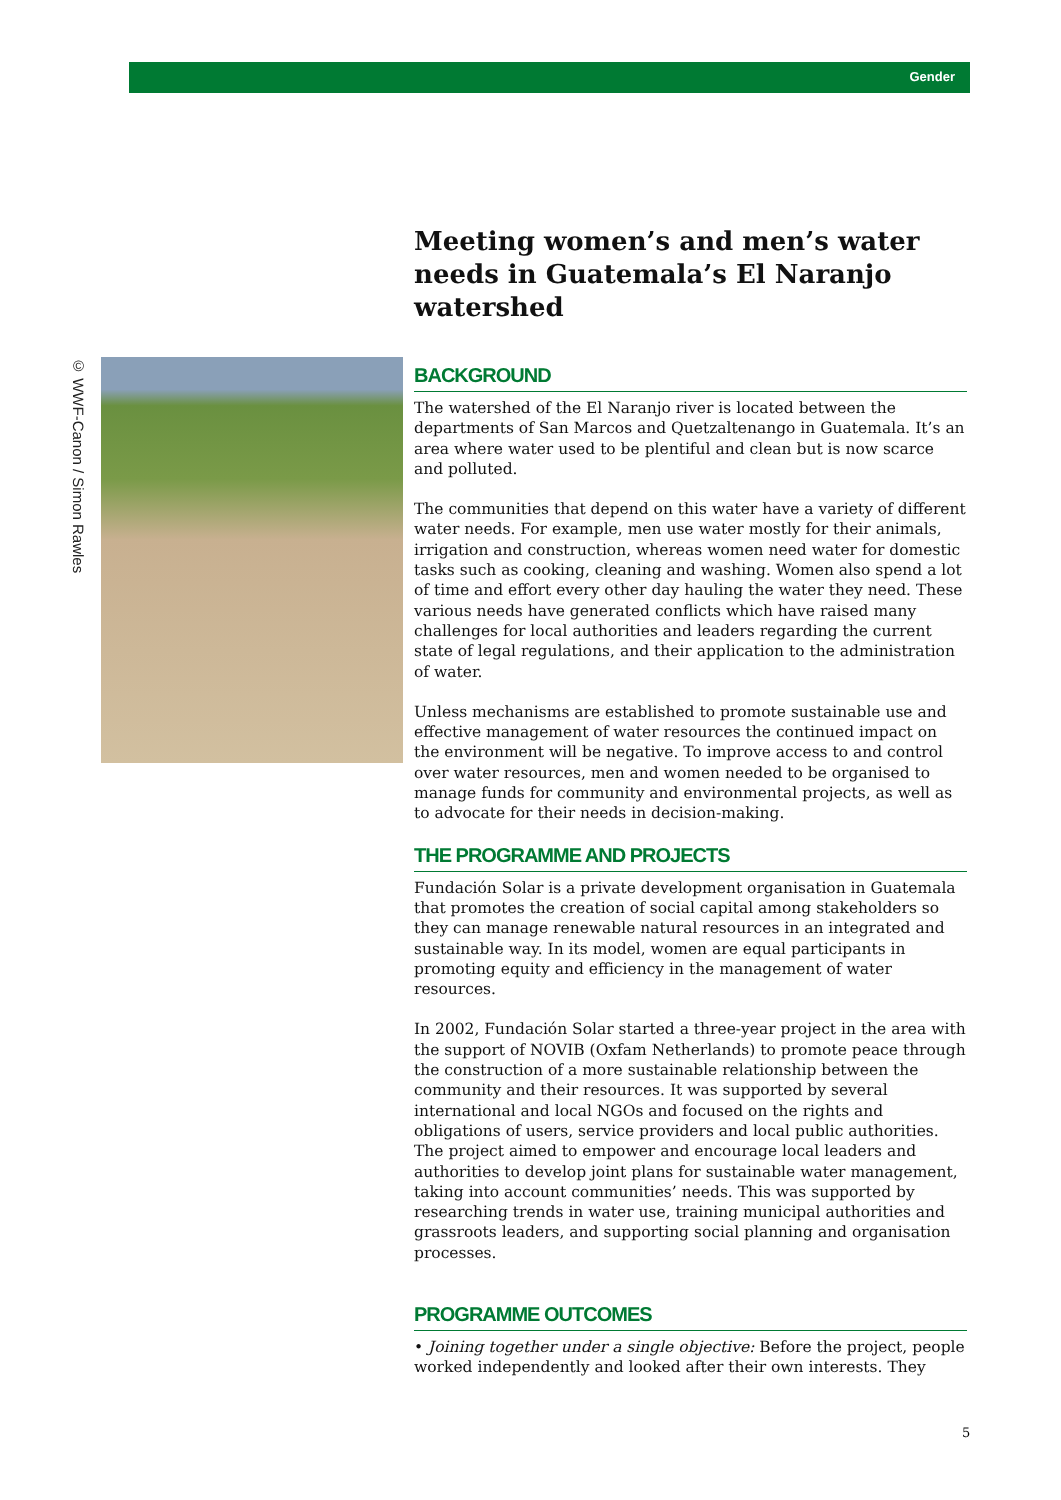Gender
© WWF-Canon / Simon Rawles
Meeting women’s and men’s water needs in Guatemala’s El Naranjo watershed
BACKGROUND
The watershed of the El Naranjo river is located between the departments of San Marcos and Quetzaltenango in Guatemala. It’s an area where water used to be plentiful and clean but is now scarce and polluted.
The communities that depend on this water have a variety of different water needs. For example, men use water mostly for their animals, irrigation and construction, whereas women need water for domestic tasks such as cooking, cleaning and washing. Women also spend a lot of time and effort every other day hauling the water they need. These various needs have generated conflicts which have raised many challenges for local authorities and leaders regarding the current state of legal regulations, and their application to the administration of water.
Unless mechanisms are established to promote sustainable use and effective management of water resources the continued impact on the environment will be negative. To improve access to and control over water resources, men and women needed to be organised to manage funds for community and environmental projects, as well as to advocate for their needs in decision-making.
THE PROGRAMME AND PROJECTS
Fundación Solar is a private development organisation in Guatemala that promotes the creation of social capital among stakeholders so they can manage renewable natural resources in an integrated and sustainable way. In its model, women are equal participants in promoting equity and efficiency in the management of water resources.
In 2002, Fundación Solar started a three-year project in the area with the support of NOVIB (Oxfam Netherlands) to promote peace through the construction of a more sustainable relationship between the community and their resources. It was supported by several international and local NGOs and focused on the rights and obligations of users, service providers and local public authorities. The project aimed to empower and encourage local leaders and authorities to develop joint plans for sustainable water management, taking into account communities’ needs. This was supported by researching trends in water use, training municipal authorities and grassroots leaders, and supporting social planning and organisation processes.
PROGRAMME OUTCOMES
• Joining together under a single objective: Before the project, people worked independently and looked after their own interests. They
5